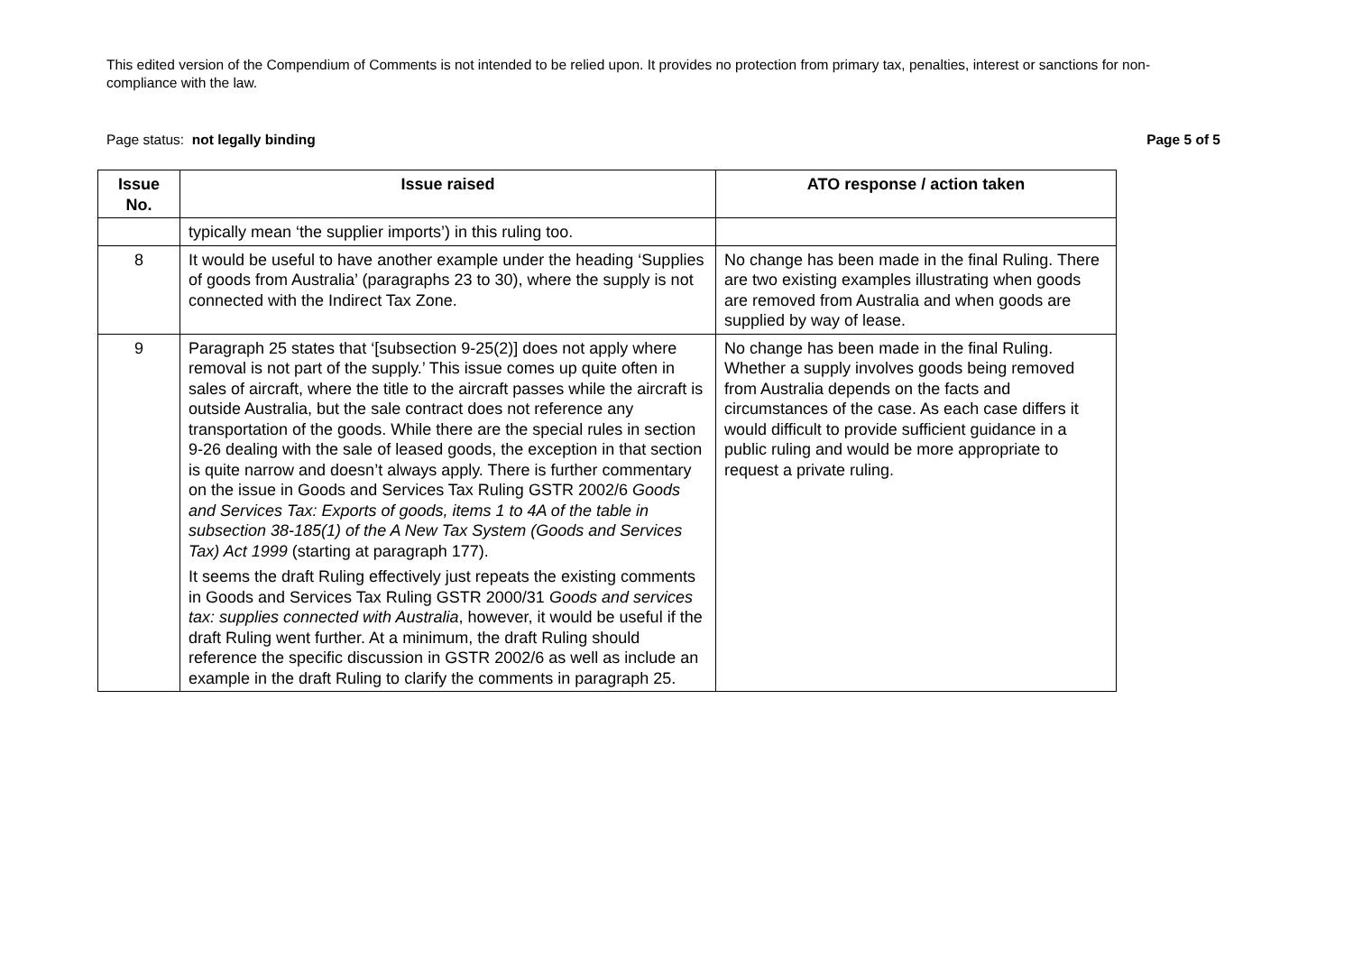This edited version of the Compendium of Comments is not intended to be relied upon. It provides no protection from primary tax, penalties, interest or sanctions for non-compliance with the law.
Page status: not legally binding Page 5 of 5
| Issue No. | Issue raised | ATO response / action taken |
| --- | --- | --- |
| | typically mean ‘the supplier imports’) in this ruling too. | |
| 8 | It would be useful to have another example under the heading ‘Supplies of goods from Australia’ (paragraphs 23 to 30), where the supply is not connected with the Indirect Tax Zone. | No change has been made in the final Ruling. There are two existing examples illustrating when goods are removed from Australia and when goods are supplied by way of lease. |
| 9 | Paragraph 25 states that ‘[subsection 9-25(2)] does not apply where removal is not part of the supply.’ This issue comes up quite often in sales of aircraft, where the title to the aircraft passes while the aircraft is outside Australia, but the sale contract does not reference any transportation of the goods. While there are the special rules in section 9-26 dealing with the sale of leased goods, the exception in that section is quite narrow and doesn’t always apply. There is further commentary on the issue in Goods and Services Tax Ruling GSTR 2002/6 Goods and Services Tax: Exports of goods, items 1 to 4A of the table in subsection 38-185(1) of the A New Tax System (Goods and Services Tax) Act 1999 (starting at paragraph 177). It seems the draft Ruling effectively just repeats the existing comments in Goods and Services Tax Ruling GSTR 2000/31 Goods and services tax: supplies connected with Australia , however, it would be useful if the draft Ruling went further. At a minimum, the draft Ruling should reference the specific discussion in GSTR 2002/6 as well as include an example in the draft Ruling to clarify the comments in paragraph 25. | No change has been made in the final Ruling. Whether a supply involves goods being removed from Australia depends on the facts and circumstances of the case. As each case differs it would difficult to provide sufficient guidance in a public ruling and would be more appropriate to request a private ruling. |